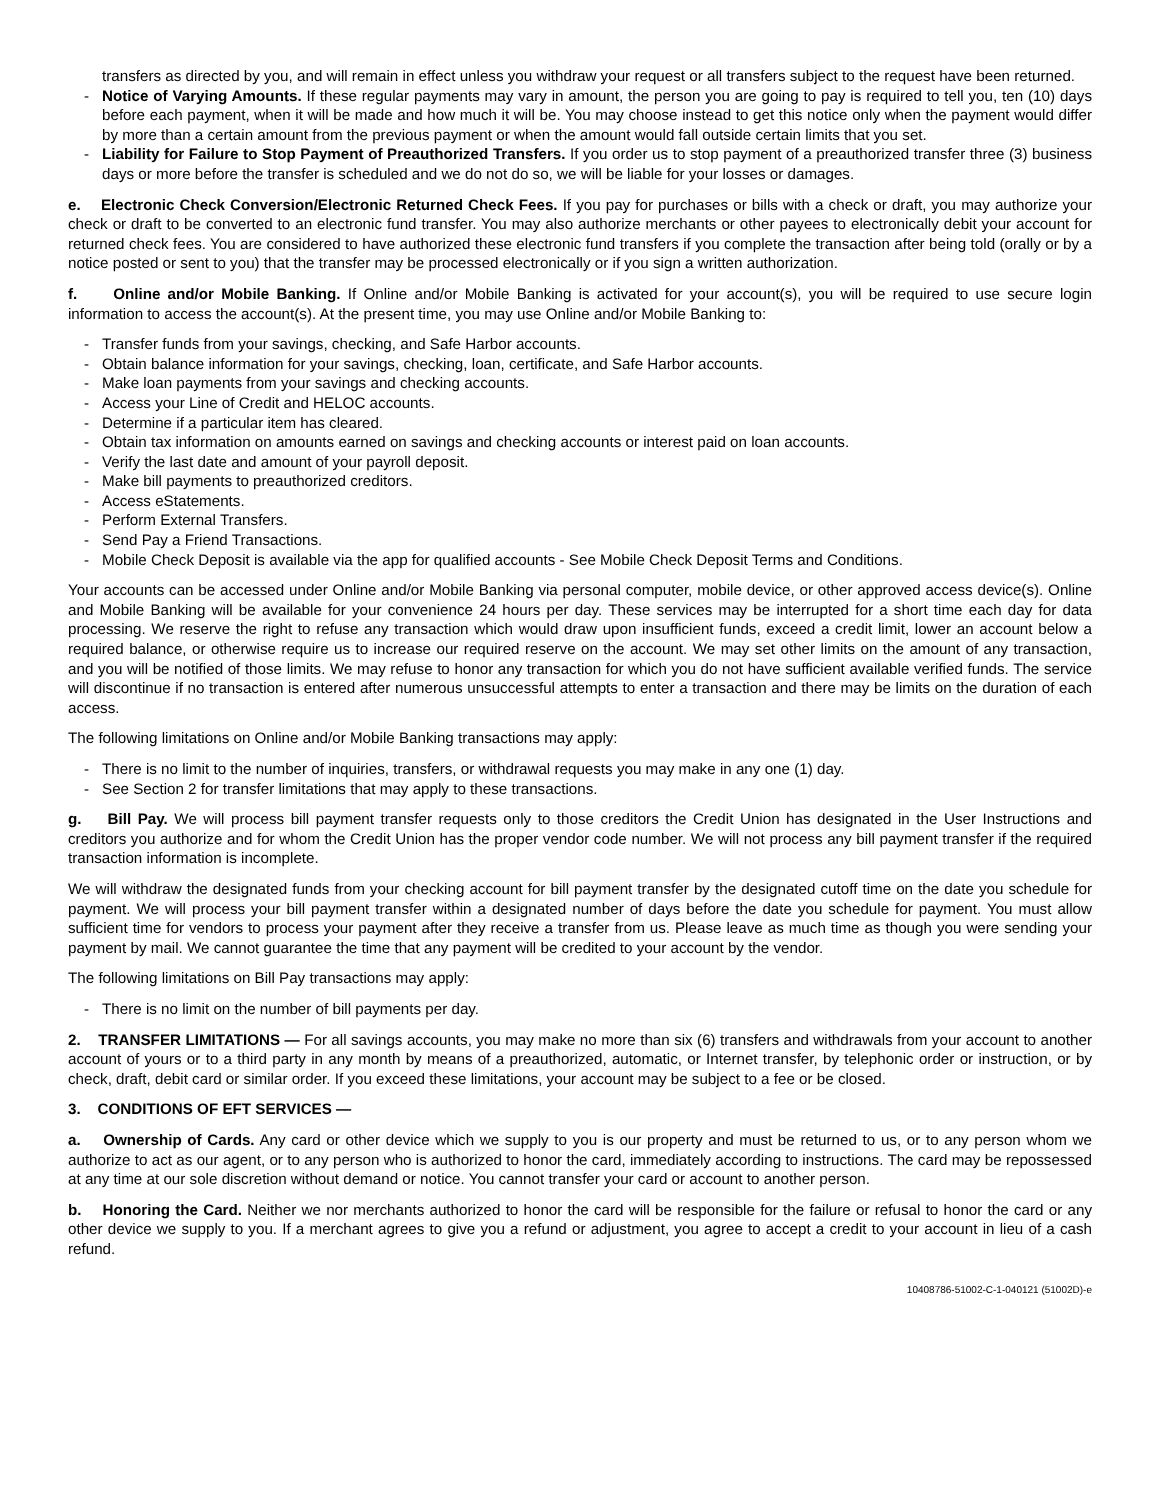transfers as directed by you, and will remain in effect unless you withdraw your request or all transfers subject to the request have been returned.
- Notice of Varying Amounts. If these regular payments may vary in amount, the person you are going to pay is required to tell you, ten (10) days before each payment, when it will be made and how much it will be. You may choose instead to get this notice only when the payment would differ by more than a certain amount from the previous payment or when the amount would fall outside certain limits that you set.
- Liability for Failure to Stop Payment of Preauthorized Transfers. If you order us to stop payment of a preauthorized transfer three (3) business days or more before the transfer is scheduled and we do not do so, we will be liable for your losses or damages.
e. Electronic Check Conversion/Electronic Returned Check Fees. If you pay for purchases or bills with a check or draft, you may authorize your check or draft to be converted to an electronic fund transfer. You may also authorize merchants or other payees to electronically debit your account for returned check fees. You are considered to have authorized these electronic fund transfers if you complete the transaction after being told (orally or by a notice posted or sent to you) that the transfer may be processed electronically or if you sign a written authorization.
f. Online and/or Mobile Banking. If Online and/or Mobile Banking is activated for your account(s), you will be required to use secure login information to access the account(s). At the present time, you may use Online and/or Mobile Banking to:
- Transfer funds from your savings, checking, and Safe Harbor accounts.
- Obtain balance information for your savings, checking, loan, certificate, and Safe Harbor accounts.
- Make loan payments from your savings and checking accounts.
- Access your Line of Credit and HELOC accounts.
- Determine if a particular item has cleared.
- Obtain tax information on amounts earned on savings and checking accounts or interest paid on loan accounts.
- Verify the last date and amount of your payroll deposit.
- Make bill payments to preauthorized creditors.
- Access eStatements.
- Perform External Transfers.
- Send Pay a Friend Transactions.
- Mobile Check Deposit is available via the app for qualified accounts - See Mobile Check Deposit Terms and Conditions.
Your accounts can be accessed under Online and/or Mobile Banking via personal computer, mobile device, or other approved access device(s). Online and Mobile Banking will be available for your convenience 24 hours per day. These services may be interrupted for a short time each day for data processing. We reserve the right to refuse any transaction which would draw upon insufficient funds, exceed a credit limit, lower an account below a required balance, or otherwise require us to increase our required reserve on the account. We may set other limits on the amount of any transaction, and you will be notified of those limits. We may refuse to honor any transaction for which you do not have sufficient available verified funds. The service will discontinue if no transaction is entered after numerous unsuccessful attempts to enter a transaction and there may be limits on the duration of each access.
The following limitations on Online and/or Mobile Banking transactions may apply:
- There is no limit to the number of inquiries, transfers, or withdrawal requests you may make in any one (1) day.
- See Section 2 for transfer limitations that may apply to these transactions.
g. Bill Pay. We will process bill payment transfer requests only to those creditors the Credit Union has designated in the User Instructions and creditors you authorize and for whom the Credit Union has the proper vendor code number. We will not process any bill payment transfer if the required transaction information is incomplete.
We will withdraw the designated funds from your checking account for bill payment transfer by the designated cutoff time on the date you schedule for payment. We will process your bill payment transfer within a designated number of days before the date you schedule for payment. You must allow sufficient time for vendors to process your payment after they receive a transfer from us. Please leave as much time as though you were sending your payment by mail. We cannot guarantee the time that any payment will be credited to your account by the vendor.
The following limitations on Bill Pay transactions may apply:
- There is no limit on the number of bill payments per day.
2. TRANSFER LIMITATIONS — For all savings accounts, you may make no more than six (6) transfers and withdrawals from your account to another account of yours or to a third party in any month by means of a preauthorized, automatic, or Internet transfer, by telephonic order or instruction, or by check, draft, debit card or similar order. If you exceed these limitations, your account may be subject to a fee or be closed.
3. CONDITIONS OF EFT SERVICES —
a. Ownership of Cards. Any card or other device which we supply to you is our property and must be returned to us, or to any person whom we authorize to act as our agent, or to any person who is authorized to honor the card, immediately according to instructions. The card may be repossessed at any time at our sole discretion without demand or notice. You cannot transfer your card or account to another person.
b. Honoring the Card. Neither we nor merchants authorized to honor the card will be responsible for the failure or refusal to honor the card or any other device we supply to you. If a merchant agrees to give you a refund or adjustment, you agree to accept a credit to your account in lieu of a cash refund.
10408786-51002-C-1-040121 (51002D)-e